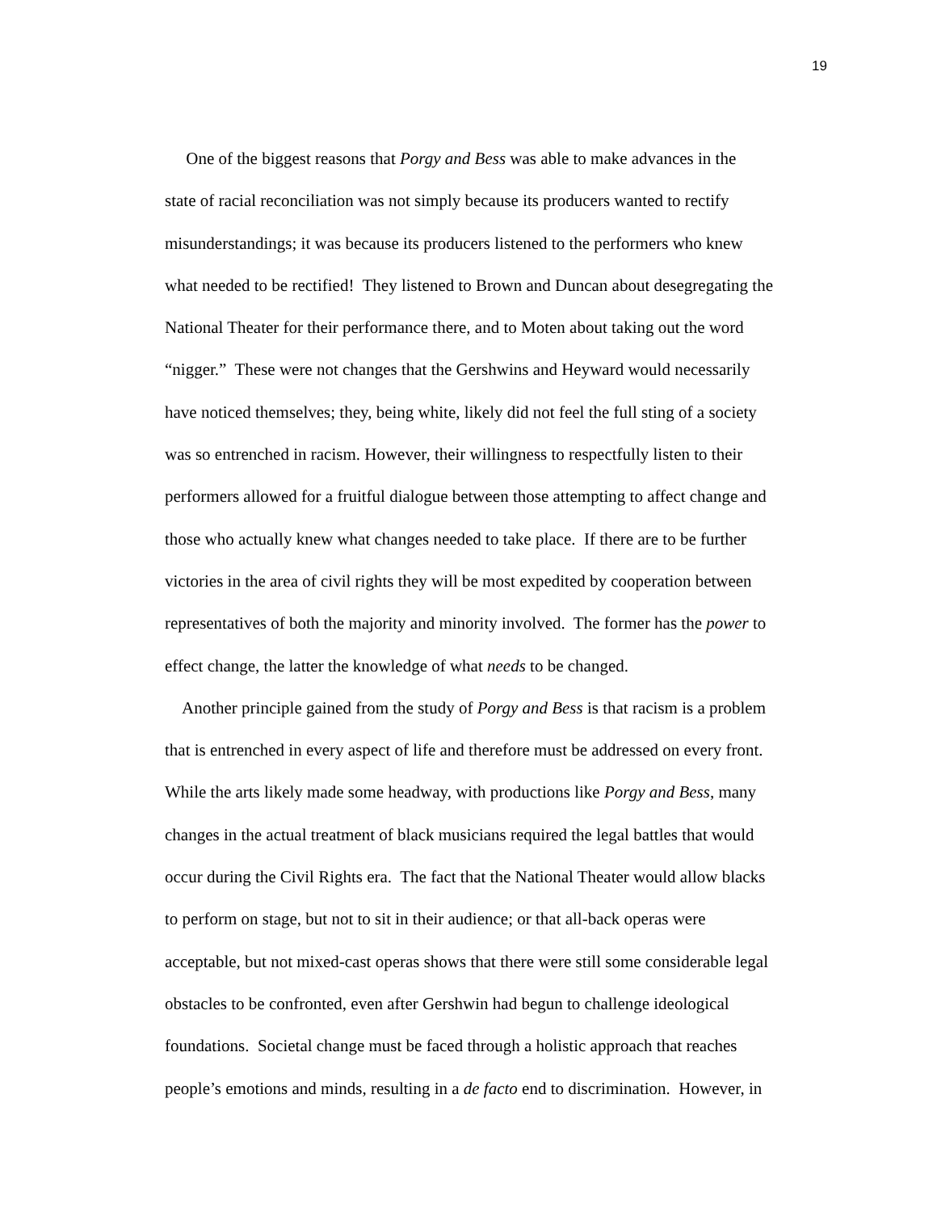19
One of the biggest reasons that Porgy and Bess was able to make advances in the
state of racial reconciliation was not simply because its producers wanted to rectify
misunderstandings; it was because its producers listened to the performers who knew
what needed to be rectified! They listened to Brown and Duncan about desegregating the
National Theater for their performance there, and to Moten about taking out the word
“nigger.” These were not changes that the Gershwins and Heyward would necessarily
have noticed themselves; they, being white, likely did not feel the full sting of a society
was so entrenched in racism. However, their willingness to respectfully listen to their
performers allowed for a fruitful dialogue between those attempting to affect change and
those who actually knew what changes needed to take place. If there are to be further
victories in the area of civil rights they will be most expedited by cooperation between
representatives of both the majority and minority involved. The former has the power to
effect change, the latter the knowledge of what needs to be changed.
Another principle gained from the study of Porgy and Bess is that racism is a problem
that is entrenched in every aspect of life and therefore must be addressed on every front.
While the arts likely made some headway, with productions like Porgy and Bess, many
changes in the actual treatment of black musicians required the legal battles that would
occur during the Civil Rights era. The fact that the National Theater would allow blacks
to perform on stage, but not to sit in their audience; or that all-back operas were
acceptable, but not mixed-cast operas shows that there were still some considerable legal
obstacles to be confronted, even after Gershwin had begun to challenge ideological
foundations. Societal change must be faced through a holistic approach that reaches
people’s emotions and minds, resulting in a de facto end to discrimination. However, in